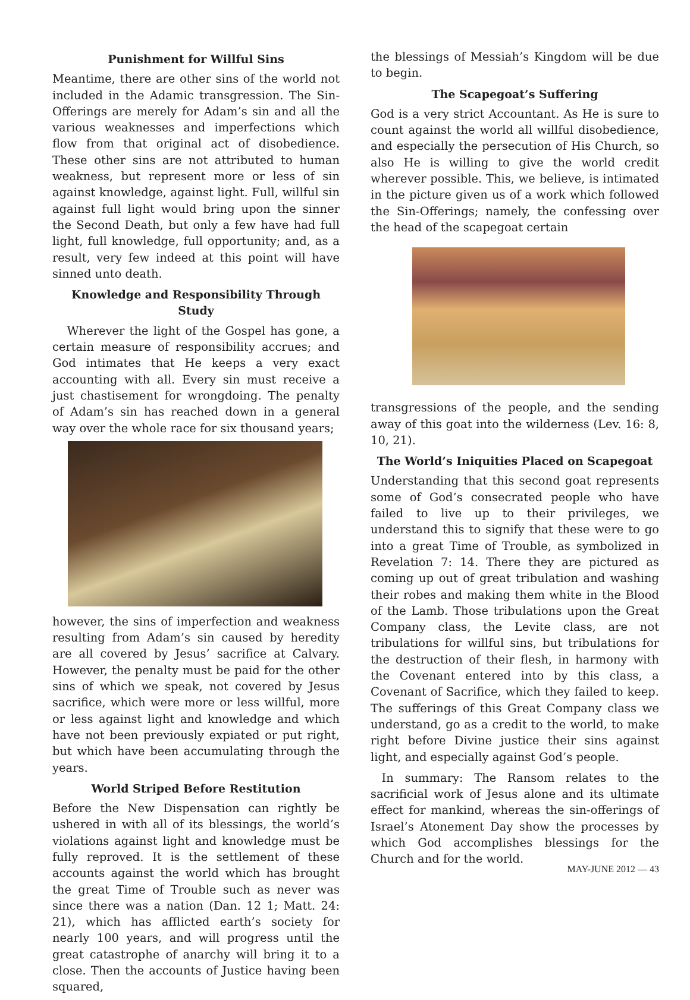Punishment for Willful Sins
Meantime, there are other sins of the world not included in the Adamic transgression. The Sin-Offerings are merely for Adam’s sin and all the various weaknesses and imperfections which flow from that original act of disobedience. These other sins are not attributed to human weakness, but represent more or less of sin against knowledge, against light. Full, willful sin against full light would bring upon the sinner the Second Death, but only a few have had full light, full knowledge, full opportunity; and, as a result, very few indeed at this point will have sinned unto death.
Knowledge and Responsibility Through Study
Wherever the light of the Gospel has gone, a certain measure of responsibility accrues; and God intimates that He keeps a very exact accounting with all. Every sin must receive a just chastisement for wrongdoing. The penalty of Adam’s sin has reached down in a general way over the whole race for six thousand years;
however, the sins of imperfection and weakness resulting from Adam’s sin caused by heredity are all covered by Jesus’ sacrifice at Calvary. However, the penalty must be paid for the other sins of which we speak, not covered by Jesus sacrifice, which were more or less willful, more or less against light and knowledge and which have not been previously expiated or put right, but which have been accumulating through the years.
World Striped Before Restitution
Before the New Dispensation can rightly be ushered in with all of its blessings, the world’s violations against light and knowledge must be fully reproved. It is the settlement of these accounts against the world which has brought the great Time of Trouble such as never was since there was a nation (Dan. 12 1; Matt. 24: 21), which has afflicted earth’s society for nearly 100 years, and will progress until the great catastrophe of anarchy will bring it to a close. Then the accounts of Justice having been squared,
the blessings of Messiah’s Kingdom will be due to begin.
The Scapegoat’s Suffering
God is a very strict Accountant. As He is sure to count against the world all willful disobedience, and especially the persecution of His Church, so also He is willing to give the world credit wherever possible. This, we believe, is intimated in the picture given us of a work which followed the Sin-Offerings; namely, the confessing over the head of the scapegoat certain
transgressions of the people, and the sending away of this goat into the wilderness (Lev. 16: 8, 10, 21).
The World’s Iniquities Placed on Scapegoat
Understanding that this second goat represents some of God’s consecrated people who have failed to live up to their privileges, we understand this to signify that these were to go into a great Time of Trouble, as symbolized in Revelation 7: 14. There they are pictured as coming up out of great tribulation and washing their robes and making them white in the Blood of the Lamb. Those tribulations upon the Great Company class, the Levite class, are not tribulations for willful sins, but tribulations for the destruction of their flesh, in harmony with the Covenant entered into by this class, a Covenant of Sacrifice, which they failed to keep. The sufferings of this Great Company class we understand, go as a credit to the world, to make right before Divine justice their sins against light, and especially against God’s people.
In summary: The Ransom relates to the sacrificial work of Jesus alone and its ultimate effect for mankind, whereas the sin-offerings of Israel’s Atonement Day show the processes by which God accomplishes blessings for the Church and for the world.
MAY-JUNE 2012 — 43